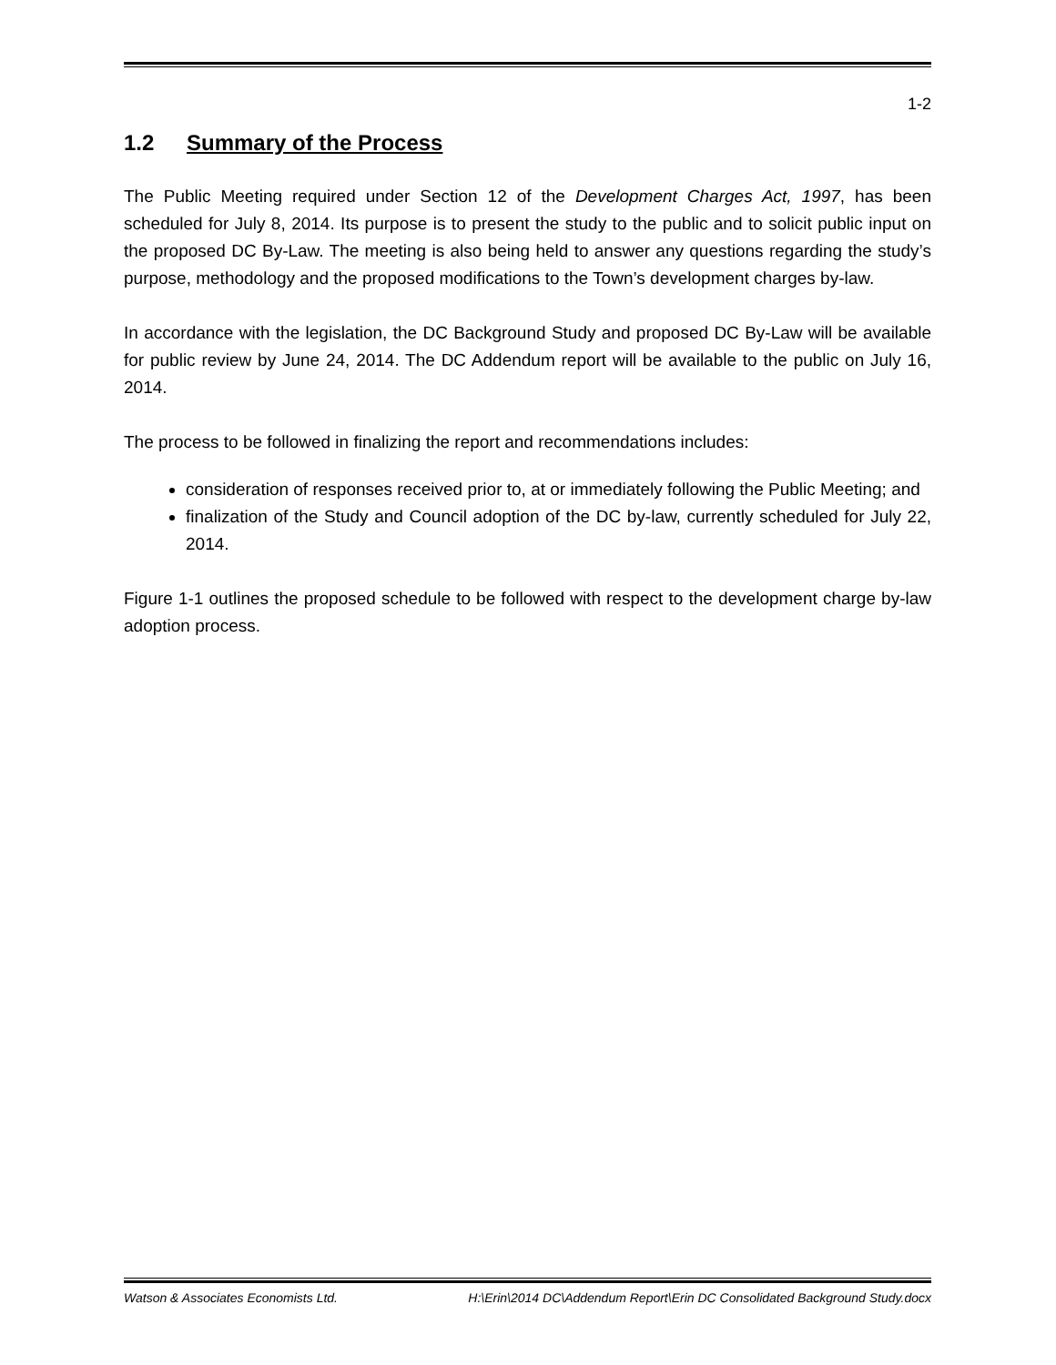1-2
1.2 Summary of the Process
The Public Meeting required under Section 12 of the Development Charges Act, 1997, has been scheduled for July 8, 2014. Its purpose is to present the study to the public and to solicit public input on the proposed DC By-Law. The meeting is also being held to answer any questions regarding the study’s purpose, methodology and the proposed modifications to the Town’s development charges by-law.
In accordance with the legislation, the DC Background Study and proposed DC By-Law will be available for public review by June 24, 2014. The DC Addendum report will be available to the public on July 16, 2014.
The process to be followed in finalizing the report and recommendations includes:
consideration of responses received prior to, at or immediately following the Public Meeting; and
finalization of the Study and Council adoption of the DC by-law, currently scheduled for July 22, 2014.
Figure 1-1 outlines the proposed schedule to be followed with respect to the development charge by-law adoption process.
Watson & Associates Economists Ltd. H:\Erin\2014 DC\Addendum Report\Erin DC Consolidated Background Study.docx